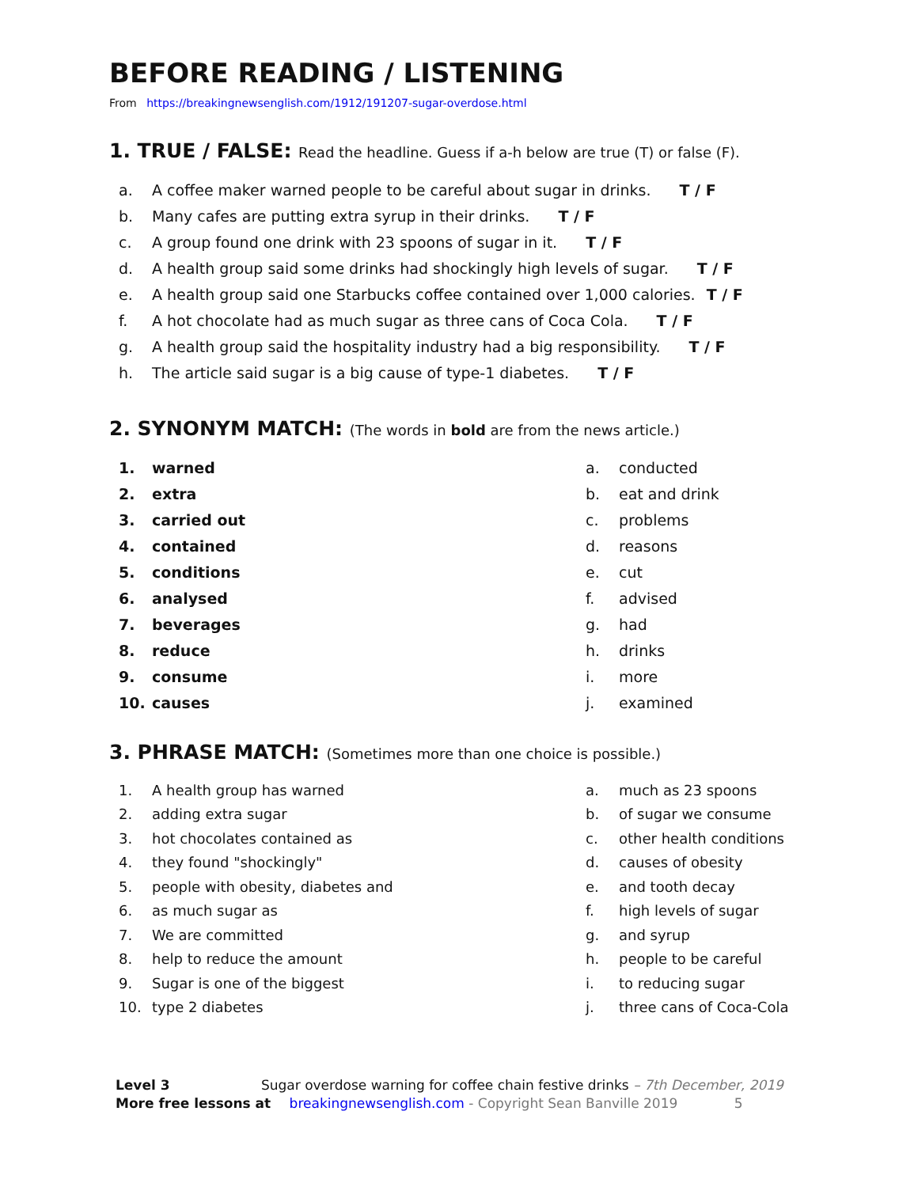BEFORE READING / LISTENING
From https://breakingnewsenglish.com/1912/191207-sugar-overdose.html
1. TRUE / FALSE: Read the headline. Guess if a-h below are true (T) or false (F).
a. A coffee maker warned people to be careful about sugar in drinks. T / F
b. Many cafes are putting extra syrup in their drinks. T / F
c. A group found one drink with 23 spoons of sugar in it. T / F
d. A health group said some drinks had shockingly high levels of sugar. T / F
e. A health group said one Starbucks coffee contained over 1,000 calories. T / F
f. A hot chocolate had as much sugar as three cans of Coca Cola. T / F
g. A health group said the hospitality industry had a big responsibility. T / F
h. The article said sugar is a big cause of type-1 diabetes. T / F
2. SYNONYM MATCH: (The words in bold are from the news article.)
1. warned
2. extra
3. carried out
4. contained
5. conditions
6. analysed
7. beverages
8. reduce
9. consume
10. causes
a. conducted
b. eat and drink
c. problems
d. reasons
e. cut
f. advised
g. had
h. drinks
i. more
j. examined
3. PHRASE MATCH: (Sometimes more than one choice is possible.)
1. A health group has warned
2. adding extra sugar
3. hot chocolates contained as
4. they found "shockingly"
5. people with obesity, diabetes and
6. as much sugar as
7. We are committed
8. help to reduce the amount
9. Sugar is one of the biggest
10. type 2 diabetes
a. much as 23 spoons
b. of sugar we consume
c. other health conditions
d. causes of obesity
e. and tooth decay
f. high levels of sugar
g. and syrup
h. people to be careful
i. to reducing sugar
j. three cans of Coca-Cola
Level 3 Sugar overdose warning for coffee chain festive drinks – 7th December, 2019
More free lessons at breakingnewsenglish.com - Copyright Sean Banville 2019 5